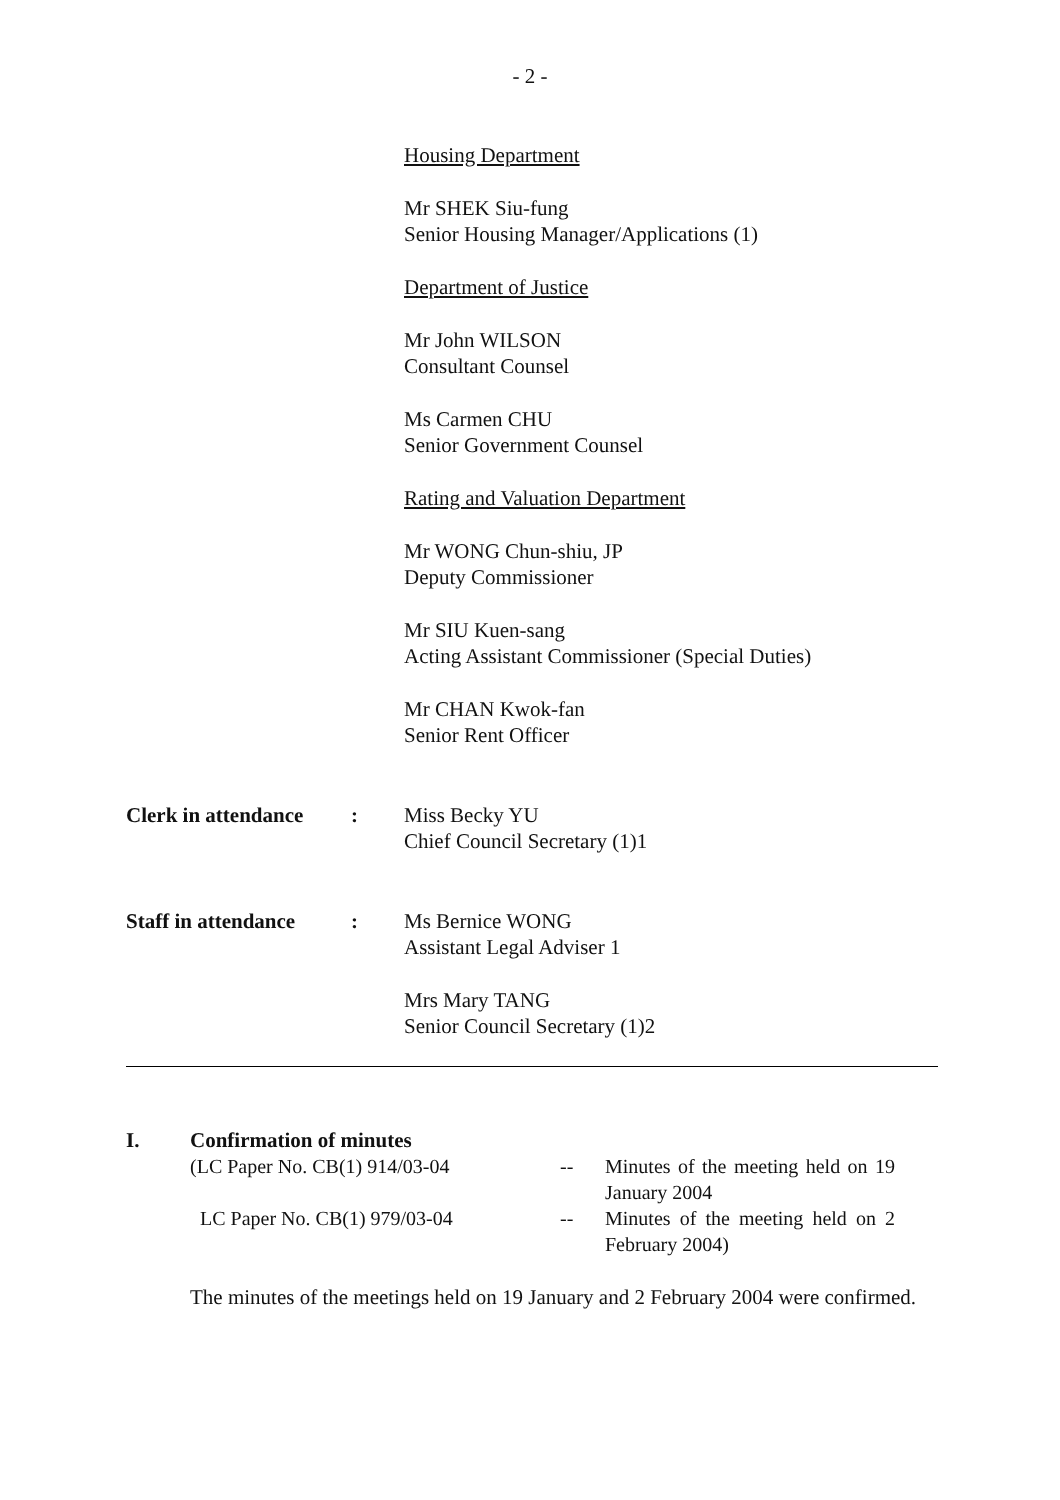- 2 -
Housing Department
Mr SHEK Siu-fung
Senior Housing Manager/Applications (1)
Department of Justice
Mr John WILSON
Consultant Counsel
Ms Carmen CHU
Senior Government Counsel
Rating and Valuation Department
Mr WONG Chun-shiu, JP
Deputy Commissioner
Mr SIU Kuen-sang
Acting Assistant Commissioner (Special Duties)
Mr CHAN Kwok-fan
Senior Rent Officer
Clerk in attendance
: Miss Becky YU
Chief Council Secretary (1)1
Staff in attendance
: Ms Bernice WONG
Assistant Legal Adviser 1
Mrs Mary TANG
Senior Council Secretary (1)2
I. Confirmation of minutes
(LC Paper No. CB(1) 914/03-04
--
Minutes of the meeting held on 19 January 2004
LC Paper No. CB(1) 979/03-04
--
Minutes of the meeting held on 2 February 2004)
The minutes of the meetings held on 19 January and 2 February 2004 were confirmed.